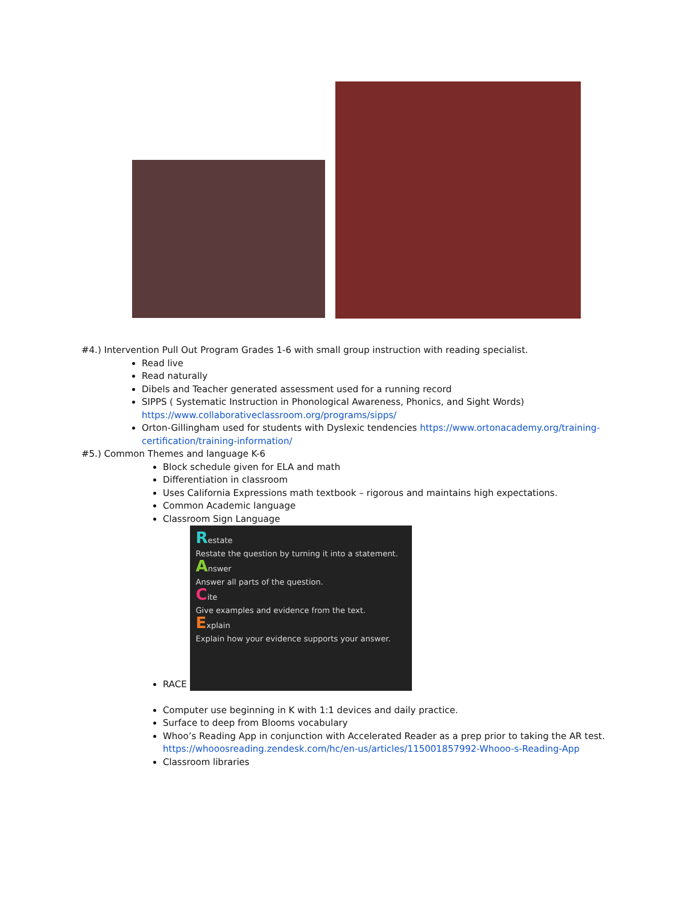#4.) Intervention Pull Out Program Grades 1-6 with small group instruction with reading specialist.
Read live
Read naturally
Dibels and Teacher generated assessment used for a running record
SIPPS ( Systematic Instruction in Phonological Awareness, Phonics, and Sight Words) https://www.collaborativeclassroom.org/programs/sipps/
Orton-Gillingham used for students with Dyslexic tendencies https://www.ortonacademy.org/training-certification/training-information/
#5.) Common Themes and language K-6
Block schedule given for ELA and math
Differentiation in classroom
Uses California Expressions math textbook – rigorous and maintains high expectations.
Common Academic language
Classroom Sign Language
RACE Restate
Restate the question by turning it into a statement.
Answer
Answer all parts of the question.
Cite
Give examples and evidence from the text.
Explain
Explain how your evidence supports your answer.
Computer use beginning in K with 1:1 devices and daily practice.
Surface to deep from Blooms vocabulary
Whoo’s Reading App in conjunction with Accelerated Reader as a prep prior to taking the AR test. https://whooosreading.zendesk.com/hc/en-us/articles/115001857992-Whooo-s-Reading-App
Classroom libraries